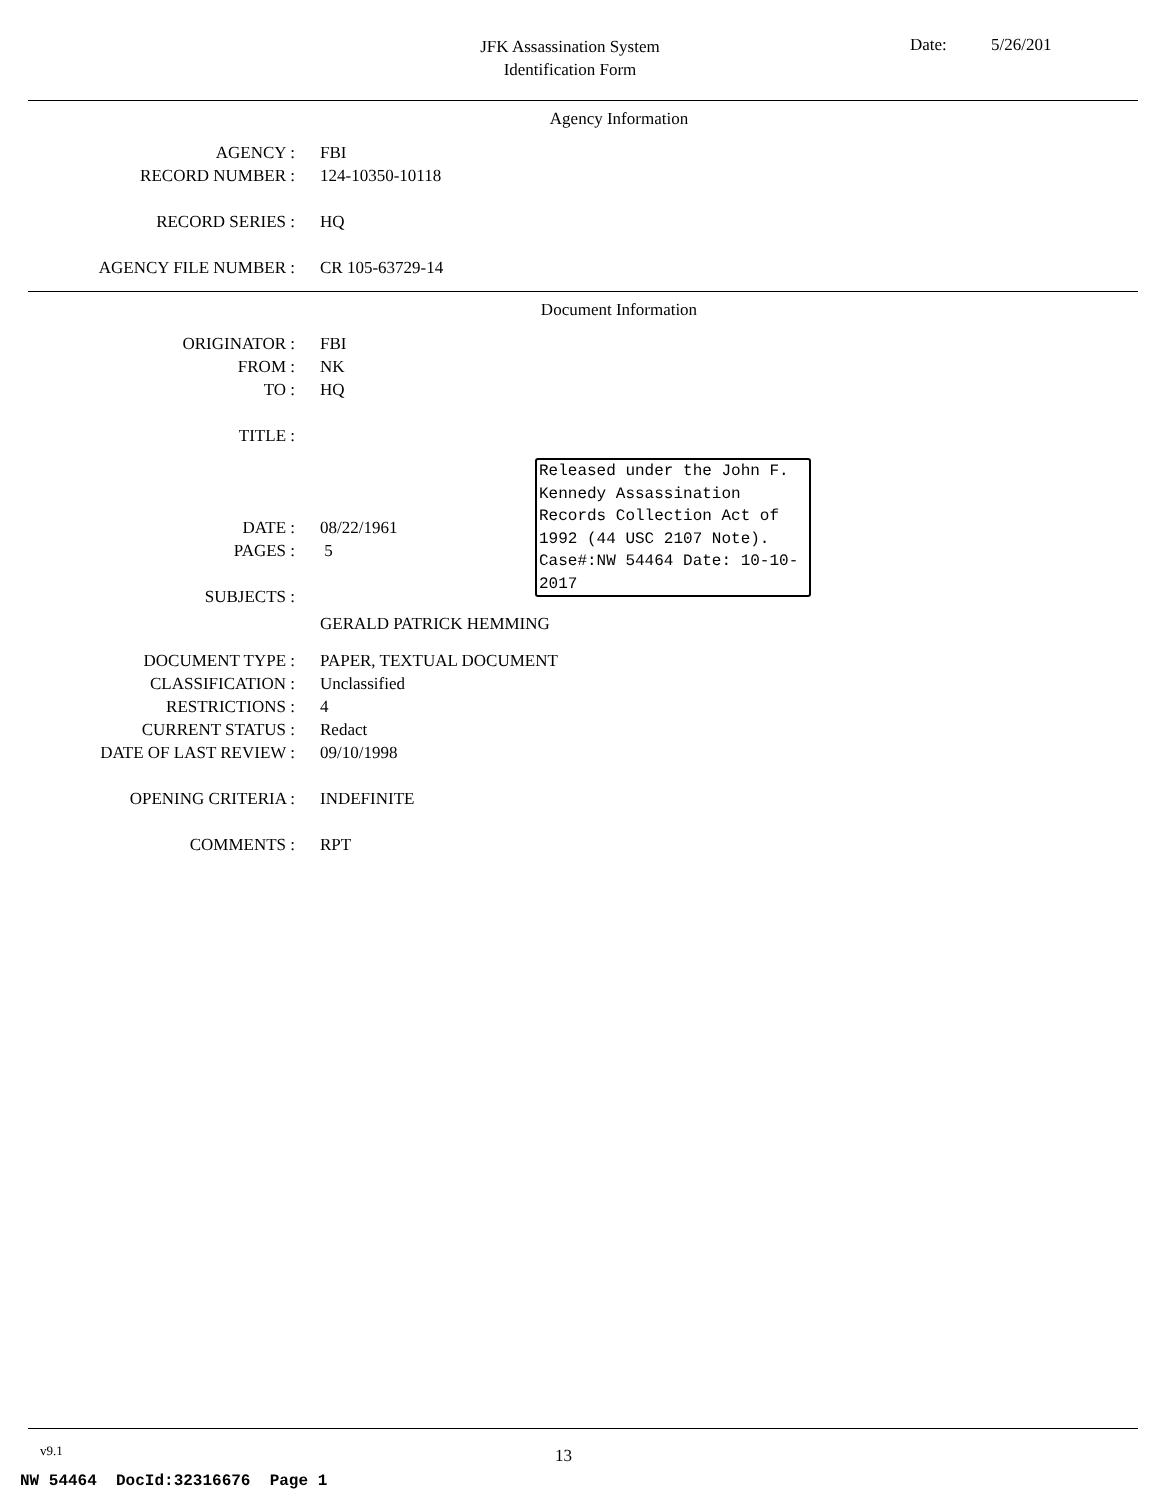JFK Assassination System
Identification Form
Date: 5/26/201
Agency Information
AGENCY : FBI
RECORD NUMBER : 124-10350-10118
RECORD SERIES : HQ
AGENCY FILE NUMBER : CR 105-63729-14
Document Information
ORIGINATOR : FBI
FROM : NK
TO : HQ
TITLE :
DATE : 08/22/1961
PAGES : 5
SUBJECTS :
GERALD PATRICK HEMMING
DOCUMENT TYPE : PAPER, TEXTUAL DOCUMENT
CLASSIFICATION : Unclassified
RESTRICTIONS : 4
CURRENT STATUS : Redact
DATE OF LAST REVIEW : 09/10/1998
OPENING CRITERIA : INDEFINITE
COMMENTS : RPT
Released under the John F. Kennedy Assassination Records Collection Act of 1992 (44 USC 2107 Note). Case#:NW 54464 Date: 10-10-2017
v9.1 13
NW 54464 DocId:32316676 Page 1